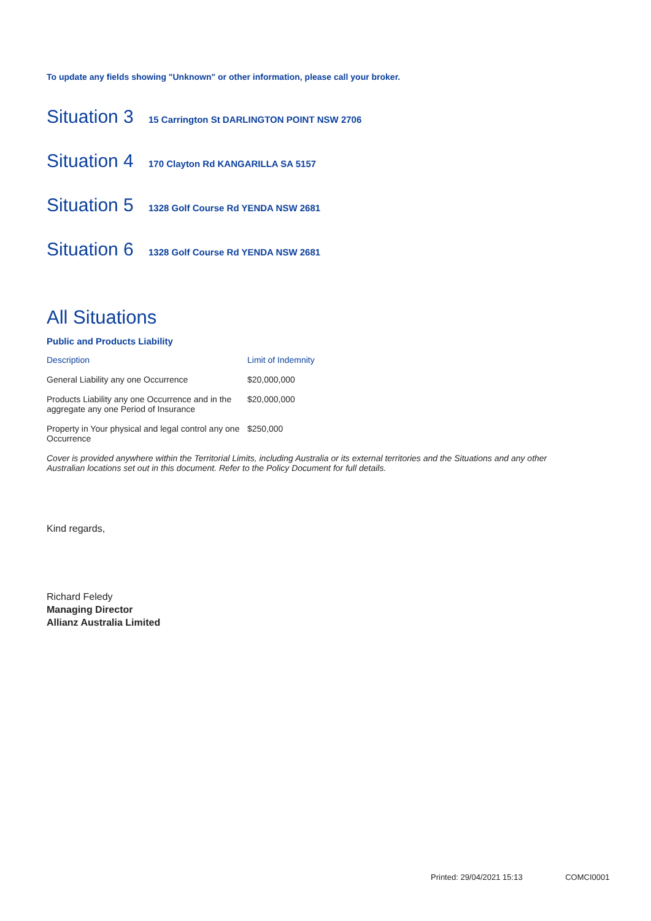To update any fields showing "Unknown" or other information, please call your broker.
Situation 3
15 Carrington St DARLINGTON POINT NSW 2706
Situation 4
170 Clayton Rd KANGARILLA SA 5157
Situation 5
1328 Golf Course Rd YENDA NSW 2681
Situation 6
1328 Golf Course Rd YENDA NSW 2681
All Situations
Public and Products Liability
| Description | Limit of Indemnity |
| --- | --- |
| General Liability any one Occurrence | $20,000,000 |
| Products Liability any one Occurrence and in the aggregate any one Period of Insurance | $20,000,000 |
| Property in Your physical and legal control any one Occurrence | $250,000 |
Cover is provided anywhere within the Territorial Limits, including Australia or its external territories and the Situations and any other Australian locations set out in this document. Refer to the Policy Document for full details.
Kind regards,
Richard Feledy
Managing Director
Allianz Australia Limited
Printed: 29/04/2021 15:13 COMCI0001